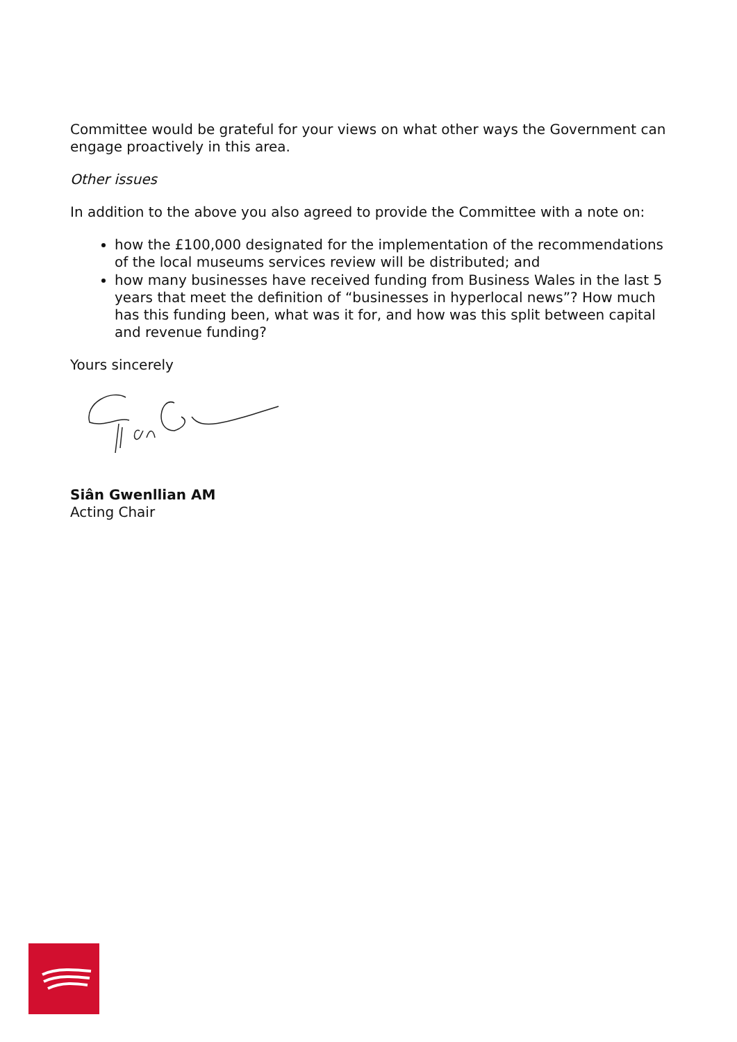Committee would be grateful for your views on what other ways the Government can engage proactively in this area.
Other issues
In addition to the above you also agreed to provide the Committee with a note on:
how the £100,000 designated for the implementation of the recommendations of the local museums services review will be distributed; and
how many businesses have received funding from Business Wales in the last 5 years that meet the definition of “businesses in hyperlocal news”? How much has this funding been, what was it for, and how was this split between capital and revenue funding?
Yours sincerely
Siân Gwenllian AM
Acting Chair